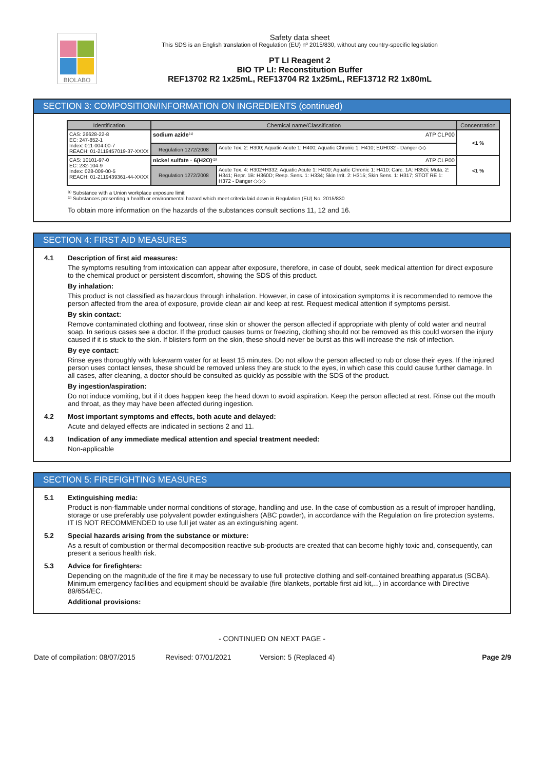BIOLABO
Safety data sheet
This SDS is an English translation of Regulation (EU) nº 2015/830, without any country-specific legislation
PT LI Reagent 2
BIO TP LI: Reconstitution Buffer
REF13702 R2 1x25mL, REF13704 R2 1x25mL, REF13712 R2 1x80mL
SECTION 3: COMPOSITION/INFORMATION ON INGREDIENTS (continued)
| Identification | Chemical name/Classification | | Concentration |
| --- | --- | --- | --- |
| CAS: 26628-22-8 EC: 247-852-1 Index: 011-004-00-7 REACH: 01-2119457019-37-XXXX | sodium azide ⁽¹⁾ ATP CLP00 | | <1 % |
| | Regulation 1272/2008 | Acute Tox. 2: H300; Aquatic Acute 1: H400; Aquatic Chronic 1: H410; EUH032 - Danger ◇◇ | |
| CAS: 10101-97-0 EC: 232-104-9 Index: 028-009-00-5 REACH: 01-2119439361-44-XXXX | nickel sulfate · 6(H2O) ⁽²⁾ ATP CLP00 | | <1 % |
| | Regulation 1272/2008 | Acute Tox. 4: H302+H332; Aquatic Acute 1: H400; Aquatic Chronic 1: H410; Carc. 1A: H350i; Muta. 2: H341; Repr. 1B: H360D; Resp. Sens. 1: H334; Skin Irrit. 2: H315; Skin Sens. 1: H317; STOT RE 1: H372 - Danger ◇◇◇ | |
⁽¹⁾ Substance with a Union workplace exposure limit
⁽²⁾ Substances presenting a health or environmental hazard which meet criteria laid down in Regulation (EU) No. 2015/830
To obtain more information on the hazards of the substances consult sections 11, 12 and 16.
SECTION 4: FIRST AID MEASURES
4.1 Description of first aid measures:
The symptoms resulting from intoxication can appear after exposure, therefore, in case of doubt, seek medical attention for direct exposure to the chemical product or persistent discomfort, showing the SDS of this product.
By inhalation:
This product is not classified as hazardous through inhalation. However, in case of intoxication symptoms it is recommended to remove the person affected from the area of exposure, provide clean air and keep at rest. Request medical attention if symptoms persist.
By skin contact:
Remove contaminated clothing and footwear, rinse skin or shower the person affected if appropriate with plenty of cold water and neutral soap. In serious cases see a doctor. If the product causes burns or freezing, clothing should not be removed as this could worsen the injury caused if it is stuck to the skin. If blisters form on the skin, these should never be burst as this will increase the risk of infection.
By eye contact:
Rinse eyes thoroughly with lukewarm water for at least 15 minutes. Do not allow the person affected to rub or close their eyes. If the injured person uses contact lenses, these should be removed unless they are stuck to the eyes, in which case this could cause further damage. In all cases, after cleaning, a doctor should be consulted as quickly as possible with the SDS of the product.
By ingestion/aspiration:
Do not induce vomiting, but if it does happen keep the head down to avoid aspiration. Keep the person affected at rest. Rinse out the mouth and throat, as they may have been affected during ingestion.
4.2 Most important symptoms and effects, both acute and delayed:
Acute and delayed effects are indicated in sections 2 and 11.
4.3 Indication of any immediate medical attention and special treatment needed:
Non-applicable
SECTION 5: FIREFIGHTING MEASURES
5.1 Extinguishing media:
Product is non-flammable under normal conditions of storage, handling and use. In the case of combustion as a result of improper handling, storage or use preferably use polyvalent powder extinguishers (ABC powder), in accordance with the Regulation on fire protection systems. IT IS NOT RECOMMENDED to use full jet water as an extinguishing agent.
5.2 Special hazards arising from the substance or mixture:
As a result of combustion or thermal decomposition reactive sub-products are created that can become highly toxic and, consequently, can present a serious health risk.
5.3 Advice for firefighters:
Depending on the magnitude of the fire it may be necessary to use full protective clothing and self-contained breathing apparatus (SCBA). Minimum emergency facilities and equipment should be available (fire blankets, portable first aid kit,...) in accordance with Directive 89/654/EC.
Additional provisions:
- CONTINUED ON NEXT PAGE -
Date of compilation: 08/07/2015 Revised: 07/01/2021 Version: 5 (Replaced 4) Page 2/9